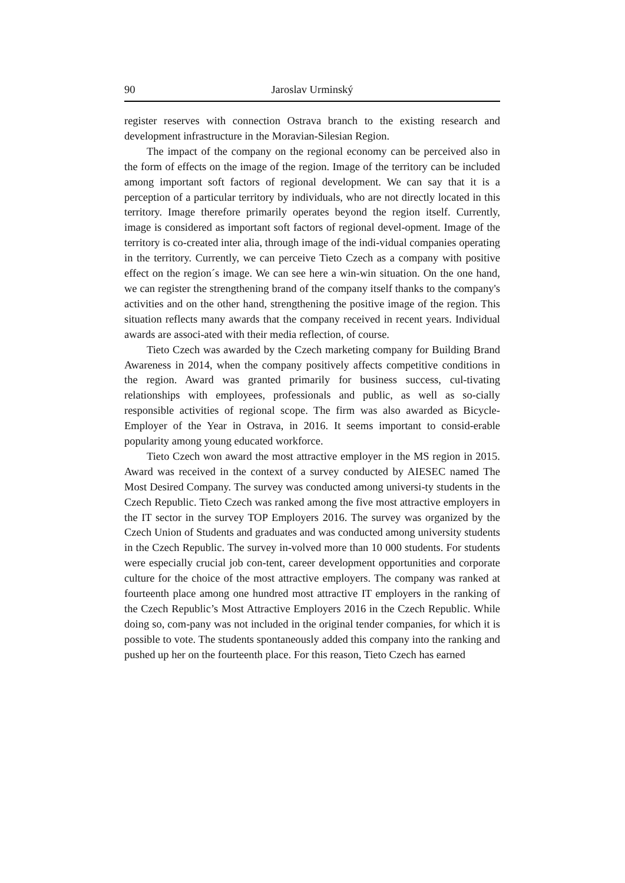90 Jaroslav Urminský
register reserves with connection Ostrava branch to the existing research and development infrastructure in the Moravian-Silesian Region.
The impact of the company on the regional economy can be perceived also in the form of effects on the image of the region. Image of the territory can be included among important soft factors of regional development. We can say that it is a perception of a particular territory by individuals, who are not directly located in this territory. Image therefore primarily operates beyond the region itself. Currently, image is considered as important soft factors of regional devel-opment. Image of the territory is co-created inter alia, through image of the indi-vidual companies operating in the territory. Currently, we can perceive Tieto Czech as a company with positive effect on the region´s image. We can see here a win-win situation. On the one hand, we can register the strengthening brand of the company itself thanks to the company's activities and on the other hand, strengthening the positive image of the region. This situation reflects many awards that the company received in recent years. Individual awards are associ-ated with their media reflection, of course.
Tieto Czech was awarded by the Czech marketing company for Building Brand Awareness in 2014, when the company positively affects competitive conditions in the region. Award was granted primarily for business success, cul-tivating relationships with employees, professionals and public, as well as so-cially responsible activities of regional scope. The firm was also awarded as Bicycle-Employer of the Year in Ostrava, in 2016. It seems important to consid-erable popularity among young educated workforce.
Tieto Czech won award the most attractive employer in the MS region in 2015. Award was received in the context of a survey conducted by AIESEC named The Most Desired Company. The survey was conducted among universi-ty students in the Czech Republic. Tieto Czech was ranked among the five most attractive employers in the IT sector in the survey TOP Employers 2016. The survey was organized by the Czech Union of Students and graduates and was conducted among university students in the Czech Republic. The survey in-volved more than 10 000 students. For students were especially crucial job con-tent, career development opportunities and corporate culture for the choice of the most attractive employers. The company was ranked at fourteenth place among one hundred most attractive IT employers in the ranking of the Czech Republic’s Most Attractive Employers 2016 in the Czech Republic. While doing so, com-pany was not included in the original tender companies, for which it is possible to vote. The students spontaneously added this company into the ranking and pushed up her on the fourteenth place. For this reason, Tieto Czech has earned